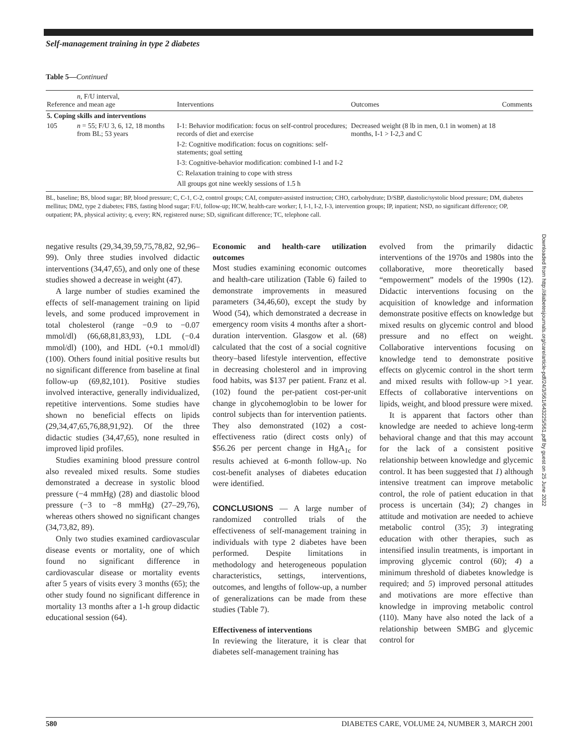Self-management training in type 2 diabetes
Table 5—Continued
| Reference | n , F/U interval, and mean age | Interventions | Outcomes | Comments |
| --- | --- | --- | --- | --- |
| 5. Coping skills and interventions | | | | |
| 105 | n = 55; F/U 3, 6, 12, 18 months from BL; 53 years | I-1: Behavior modification: focus on self-control procedures; records of diet and exercise I-2: Cognitive modification: focus on cognitions: self-statements; goal setting I-3: Cognitive-behavior modification: combined I-1 and I-2 C: Relaxation training to cope with stress All groups got nine weekly sessions of 1.5 h | Decreased weight (8 lb in men, 0.1 in women) at 18 months, I-1 > I-2,3 and C | |
BL, baseline; BS, blood sugar; BP, blood pressure; C, C-1, C-2, control groups; CAI, computer-assisted instruction; CHO, carbohydrate; D/SBP, diastolic/systolic blood pressure; DM, diabetes mellitus; DM2, type 2 diabetes; FBS, fasting blood sugar; F/U, follow-up; HCW, health-care worker; I, I-1, I-2, I-3, intervention groups; IP, inpatient; NSD, no significant difference; OP, outpatient; PA, physical activity; q, every; RN, registered nurse; SD, significant difference; TC, telephone call.
negative results (29,34,39,59,75,78,82, 92,96–99). Only three studies involved didactic interventions (34,47,65), and only one of these studies showed a decrease in weight (47).
A large number of studies examined the effects of self-management training on lipid levels, and some produced improvement in total cholesterol (range −0.9 to −0.07 mmol/dl) (66,68,81,83,93), LDL (−0.4 mmol/dl) (100), and HDL (+0.1 mmol/dl) (100). Others found initial positive results but no significant difference from baseline at final follow-up (69,82,101). Positive studies involved interactive, generally individualized, repetitive interventions. Some studies have shown no beneficial effects on lipids (29,34,47,65,76,88,91,92). Of the three didactic studies (34,47,65), none resulted in improved lipid profiles.
Studies examining blood pressure control also revealed mixed results. Some studies demonstrated a decrease in systolic blood pressure (−4 mmHg) (28) and diastolic blood pressure (−3 to −8 mmHg) (27–29,76), whereas others showed no significant changes (34,73,82, 89).
Only two studies examined cardiovascular disease events or mortality, one of which found no significant difference in cardiovascular disease or mortality events after 5 years of visits every 3 months (65); the other study found no significant difference in mortality 13 months after a 1-h group didactic educational session (64).
Economic and health-care utilization outcomes
Most studies examining economic outcomes and health-care utilization (Table 6) failed to demonstrate improvements in measured parameters (34,46,60), except the study by Wood (54), which demonstrated a decrease in emergency room visits 4 months after a short-duration intervention. Glasgow et al. (68) calculated that the cost of a social cognitive theory–based lifestyle intervention, effective in decreasing cholesterol and in improving food habits, was $137 per patient. Franz et al. (102) found the per-patient cost-per-unit change in glycohemoglobin to be lower for control subjects than for intervention patients. They also demonstrated (102) a cost-effectiveness ratio (direct costs only) of $56.26 per percent change in HgA<sub>1c</sub> for results achieved at 6-month follow-up. No cost-benefit analyses of diabetes education were identified.
CONCLUSIONS — A large number of randomized controlled trials of the effectiveness of self-management training in individuals with type 2 diabetes have been performed. Despite limitations in methodology and heterogeneous population characteristics, settings, interventions, outcomes, and lengths of follow-up, a number of generalizations can be made from these studies (Table 7).
Effectiveness of interventions
In reviewing the literature, it is clear that diabetes self-management training has
evolved from the primarily didactic interventions of the 1970s and 1980s into the collaborative, more theoretically based “empowerment” models of the 1990s (12). Didactic interventions focusing on the acquisition of knowledge and information demonstrate positive effects on knowledge but mixed results on glycemic control and blood pressure and no effect on weight. Collaborative interventions focusing on knowledge tend to demonstrate positive effects on glycemic control in the short term and mixed results with follow-up >1 year. Effects of collaborative interventions on lipids, weight, and blood pressure were mixed.
It is apparent that factors other than knowledge are needed to achieve long-term behavioral change and that this may account for the lack of a consistent positive relationship between knowledge and glycemic control. It has been suggested that 1) although intensive treatment can improve metabolic control, the role of patient education in that process is uncertain (34); 2) changes in attitude and motivation are needed to achieve metabolic control (35); 3) integrating education with other therapies, such as intensified insulin treatments, is important in improving glycemic control (60); 4) a minimum threshold of diabetes knowledge is required; and 5) improved personal attitudes and motivations are more effective than knowledge in improving metabolic control (110). Many have also noted the lack of a relationship between SMBG and glycemic control for
Downloaded from http://diabetesjournals.org/care/article-pdf/24/3/561/643225/561.pdf by guest on 25 June 2022
580 DIABETES CARE, VOLUME 24, NUMBER 3, MARCH 2001